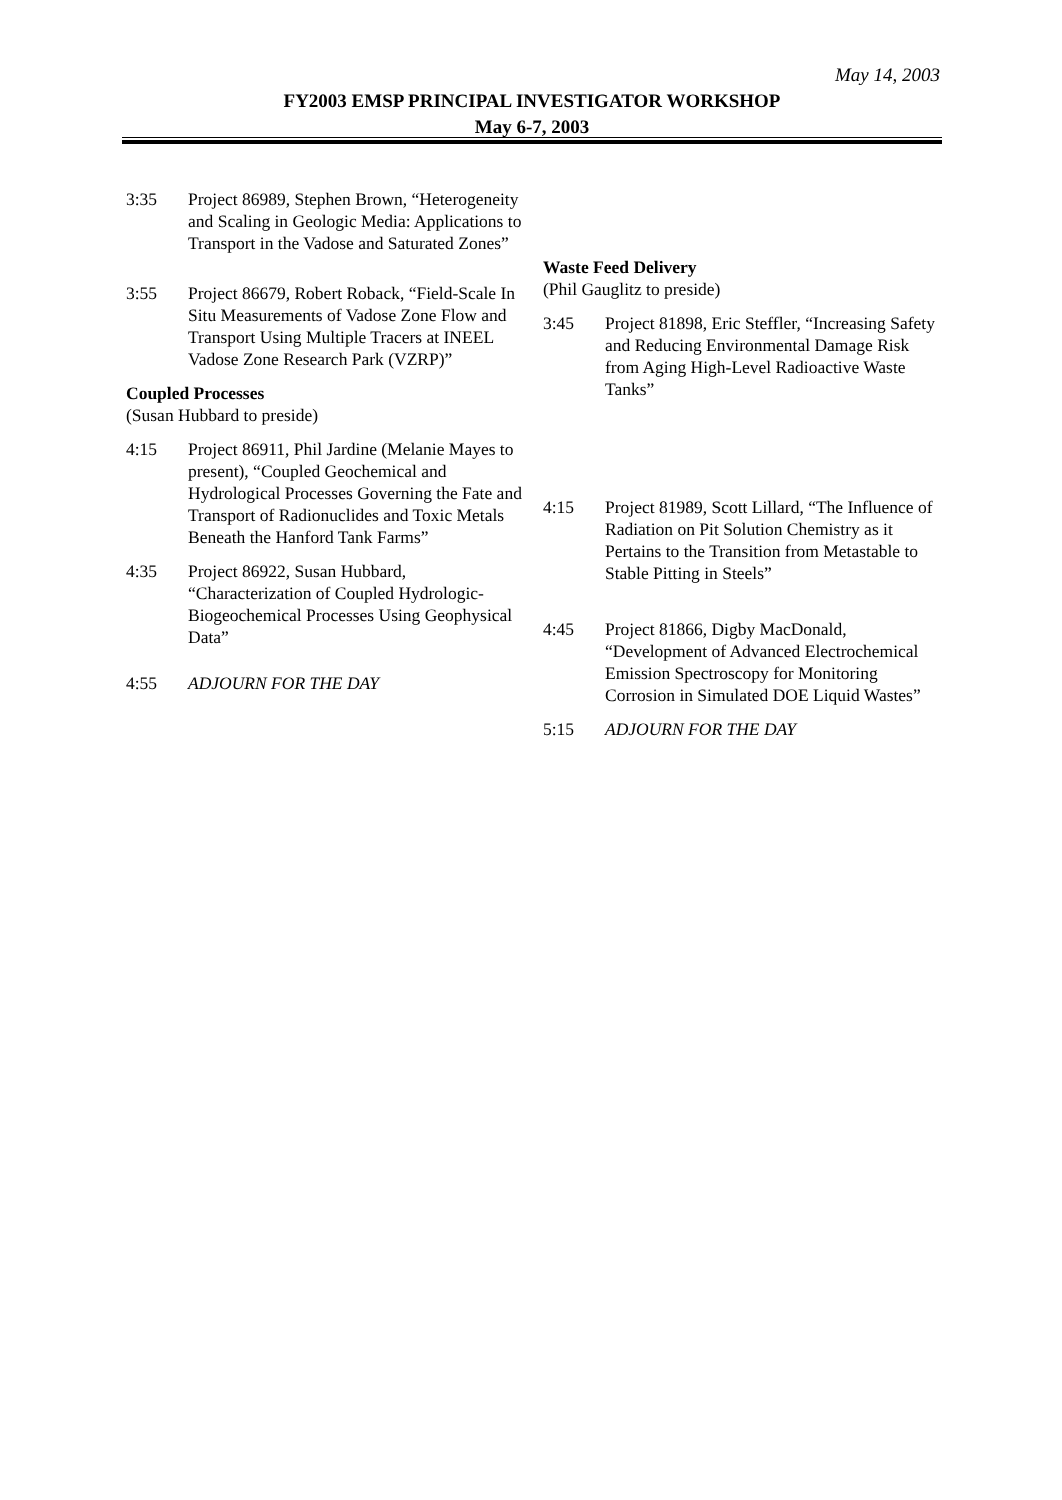May 14, 2003
FY2003 EMSP PRINCIPAL INVESTIGATOR WORKSHOP
May 6-7, 2003
3:35 Project 86989, Stephen Brown, “Heterogeneity and Scaling in Geologic Media: Applications to Transport in the Vadose and Saturated Zones”
3:55 Project 86679, Robert Roback, “Field-Scale In Situ Measurements of Vadose Zone Flow and Transport Using Multiple Tracers at INEEL Vadose Zone Research Park (VZRP)”
Coupled Processes
(Susan Hubbard to preside)
4:15 Project 86911, Phil Jardine (Melanie Mayes to present), “Coupled Geochemical and Hydrological Processes Governing the Fate and Transport of Radionuclides and Toxic Metals Beneath the Hanford Tank Farms”
4:35 Project 86922, Susan Hubbard, “Characterization of Coupled Hydrologic-Biogeochemical Processes Using Geophysical Data”
4:55 ADJOURN FOR THE DAY
Waste Feed Delivery
(Phil Gauglitz to preside)
3:45 Project 81898, Eric Steffler, “Increasing Safety and Reducing Environmental Damage Risk from Aging High-Level Radioactive Waste Tanks”
4:15 Project 81989, Scott Lillard, “The Influence of Radiation on Pit Solution Chemistry as it Pertains to the Transition from Metastable to Stable Pitting in Steels”
4:45 Project 81866, Digby MacDonald, “Development of Advanced Electrochemical Emission Spectroscopy for Monitoring Corrosion in Simulated DOE Liquid Wastes”
5:15 ADJOURN FOR THE DAY